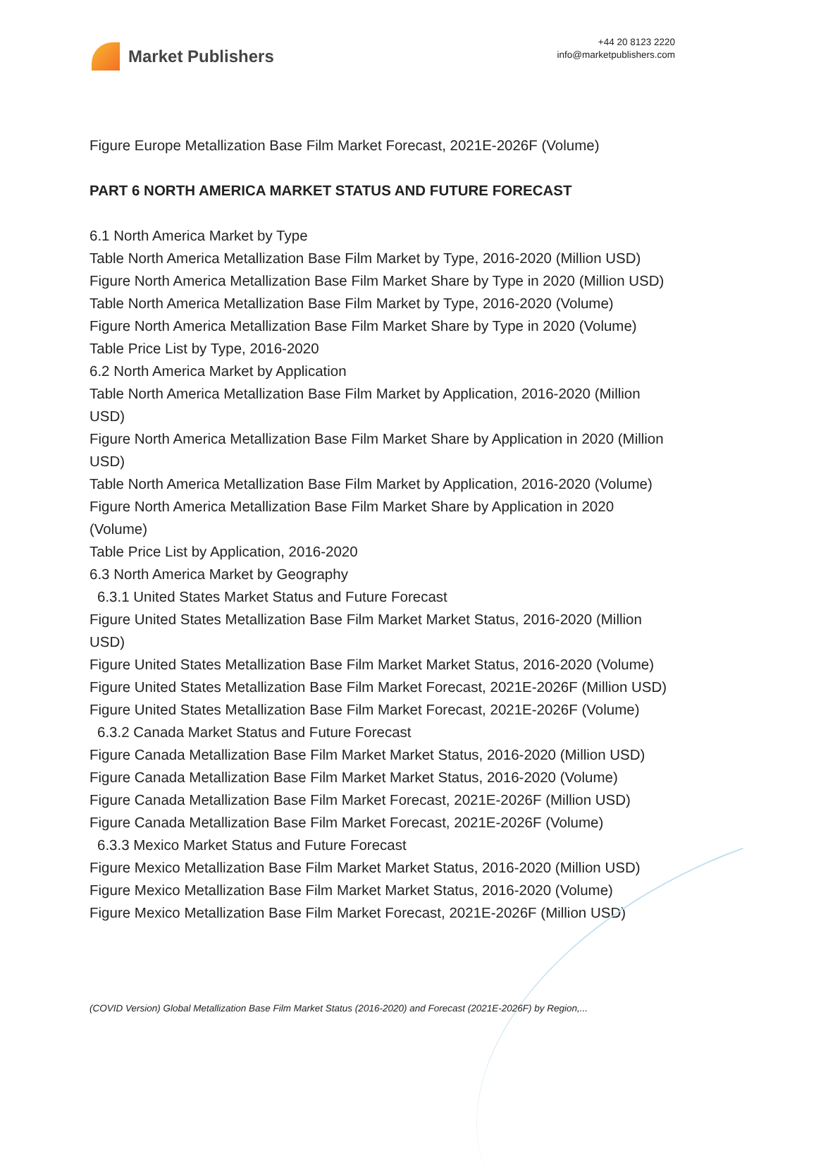Market Publishers
+44 20 8123 2220
info@marketpublishers.com
Figure Europe Metallization Base Film Market Forecast, 2021E-2026F (Volume)
PART 6 NORTH AMERICA MARKET STATUS AND FUTURE FORECAST
6.1 North America Market by Type
Table North America Metallization Base Film Market by Type, 2016-2020 (Million USD)
Figure North America Metallization Base Film Market Share by Type in 2020 (Million USD)
Table North America Metallization Base Film Market by Type, 2016-2020 (Volume)
Figure North America Metallization Base Film Market Share by Type in 2020 (Volume)
Table Price List by Type, 2016-2020
6.2 North America Market by Application
Table North America Metallization Base Film Market by Application, 2016-2020 (Million USD)
Figure North America Metallization Base Film Market Share by Application in 2020 (Million USD)
Table North America Metallization Base Film Market by Application, 2016-2020 (Volume)
Figure North America Metallization Base Film Market Share by Application in 2020 (Volume)
Table Price List by Application, 2016-2020
6.3 North America Market by Geography
6.3.1 United States Market Status and Future Forecast
Figure United States Metallization Base Film Market Market Status, 2016-2020 (Million USD)
Figure United States Metallization Base Film Market Market Status, 2016-2020 (Volume)
Figure United States Metallization Base Film Market Forecast, 2021E-2026F (Million USD)
Figure United States Metallization Base Film Market Forecast, 2021E-2026F (Volume)
6.3.2 Canada Market Status and Future Forecast
Figure Canada Metallization Base Film Market Market Status, 2016-2020 (Million USD)
Figure Canada Metallization Base Film Market Market Status, 2016-2020 (Volume)
Figure Canada Metallization Base Film Market Forecast, 2021E-2026F (Million USD)
Figure Canada Metallization Base Film Market Forecast, 2021E-2026F (Volume)
6.3.3 Mexico Market Status and Future Forecast
Figure Mexico Metallization Base Film Market Market Status, 2016-2020 (Million USD)
Figure Mexico Metallization Base Film Market Market Status, 2016-2020 (Volume)
Figure Mexico Metallization Base Film Market Forecast, 2021E-2026F (Million USD)
(COVID Version) Global Metallization Base Film Market Status (2016-2020) and Forecast (2021E-2026F) by Region,...